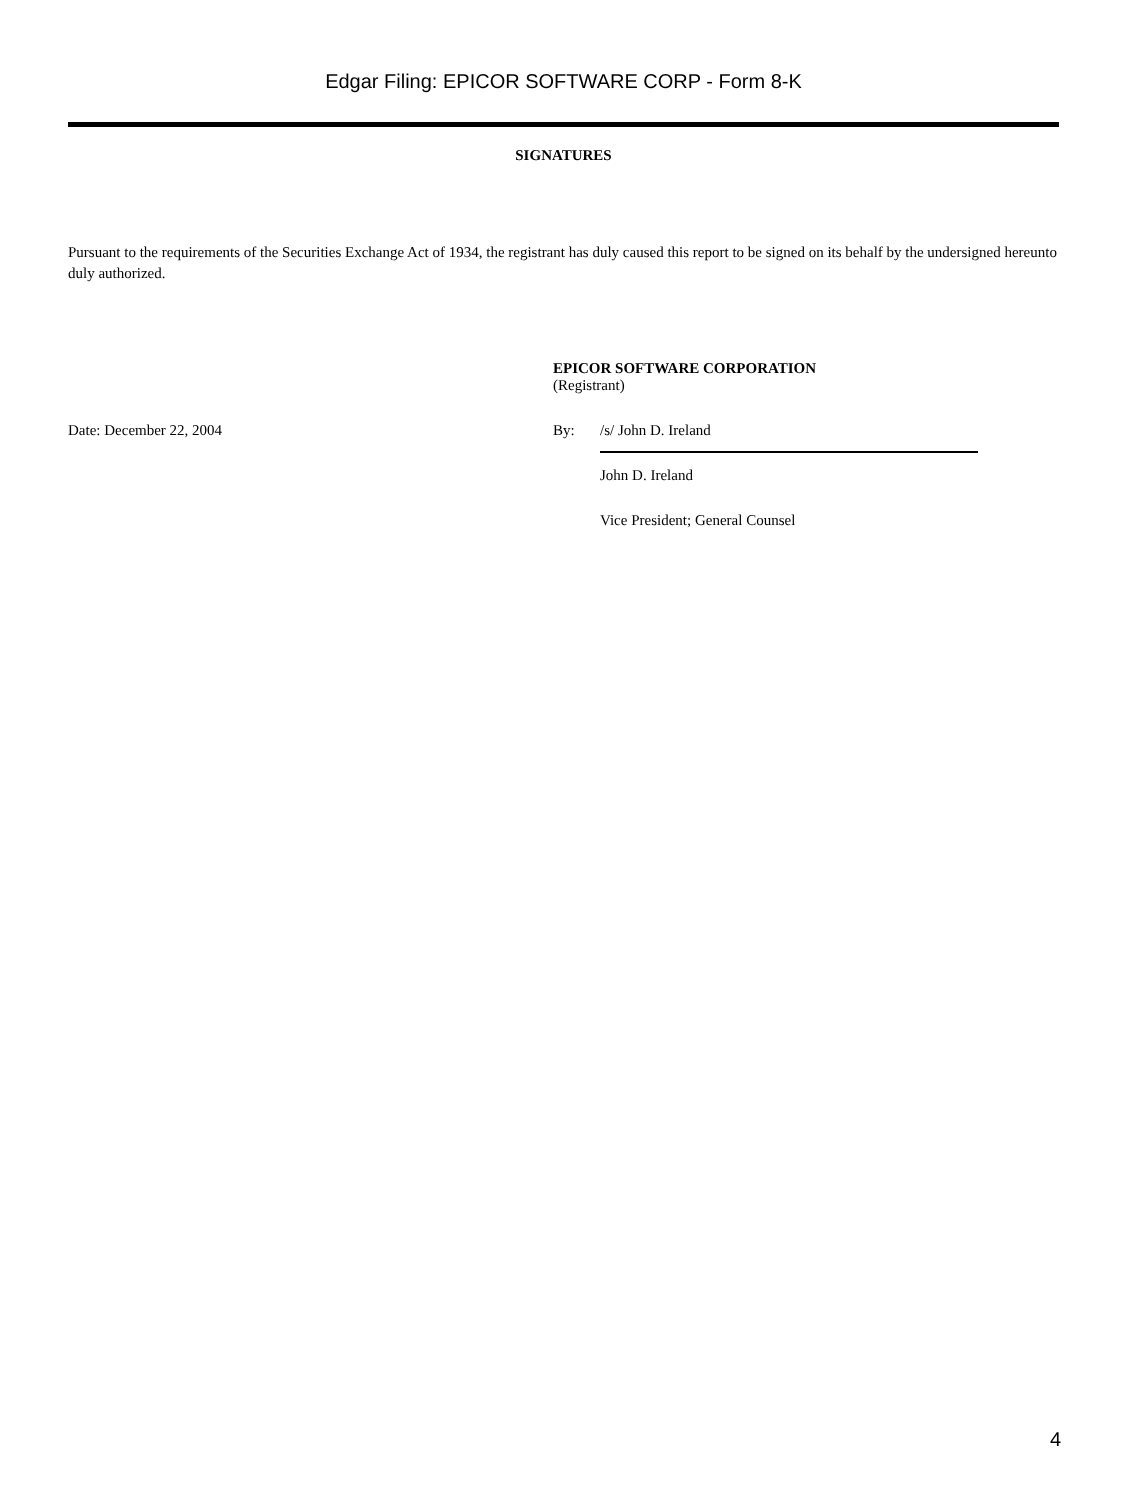Edgar Filing: EPICOR SOFTWARE CORP - Form 8-K
SIGNATURES
Pursuant to the requirements of the Securities Exchange Act of 1934, the registrant has duly caused this report to be signed on its behalf by the undersigned hereunto duly authorized.
EPICOR SOFTWARE CORPORATION
(Registrant)
Date: December 22, 2004 By: /s/ John D. Ireland
John D. Ireland
Vice President; General Counsel
4